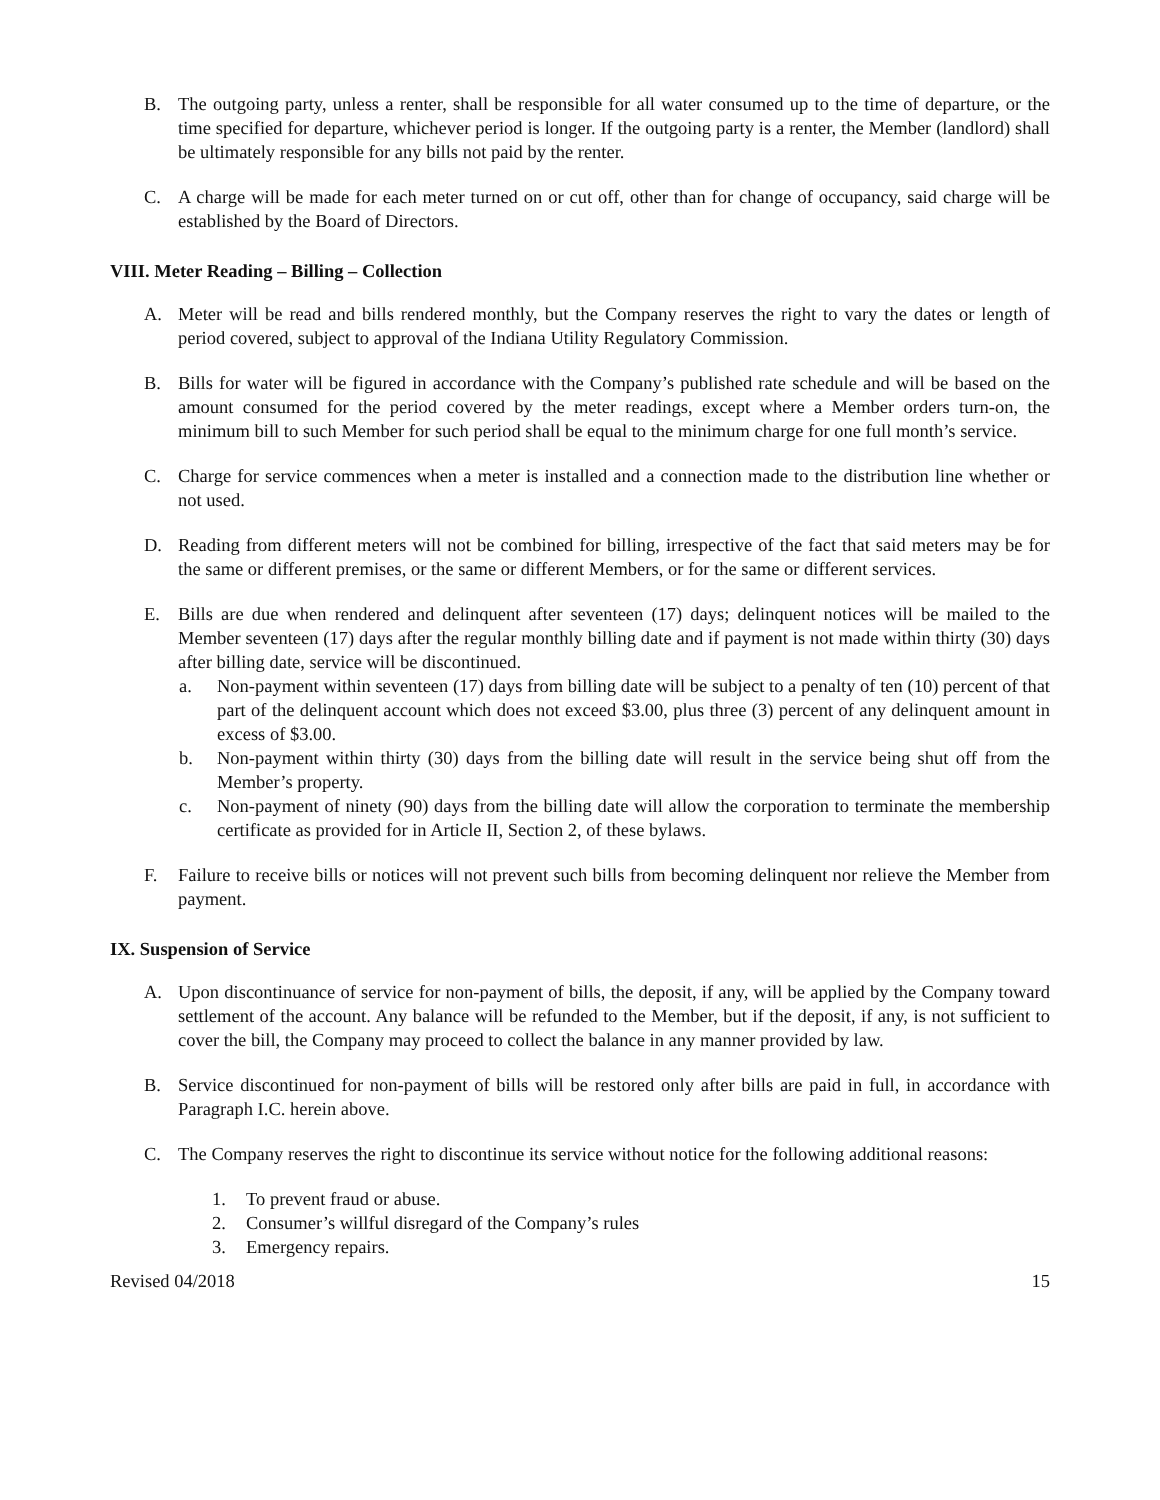B. The outgoing party, unless a renter, shall be responsible for all water consumed up to the time of departure, or the time specified for departure, whichever period is longer. If the outgoing party is a renter, the Member (landlord) shall be ultimately responsible for any bills not paid by the renter.
C. A charge will be made for each meter turned on or cut off, other than for change of occupancy, said charge will be established by the Board of Directors.
VIII. Meter Reading – Billing – Collection
A. Meter will be read and bills rendered monthly, but the Company reserves the right to vary the dates or length of period covered, subject to approval of the Indiana Utility Regulatory Commission.
B. Bills for water will be figured in accordance with the Company’s published rate schedule and will be based on the amount consumed for the period covered by the meter readings, except where a Member orders turn-on, the minimum bill to such Member for such period shall be equal to the minimum charge for one full month’s service.
C. Charge for service commences when a meter is installed and a connection made to the distribution line whether or not used.
D. Reading from different meters will not be combined for billing, irrespective of the fact that said meters may be for the same or different premises, or the same or different Members, or for the same or different services.
E. Bills are due when rendered and delinquent after seventeen (17) days; delinquent notices will be mailed to the Member seventeen (17) days after the regular monthly billing date and if payment is not made within thirty (30) days after billing date, service will be discontinued.
a. Non-payment within seventeen (17) days from billing date will be subject to a penalty of ten (10) percent of that part of the delinquent account which does not exceed $3.00, plus three (3) percent of any delinquent amount in excess of $3.00.
b. Non-payment within thirty (30) days from the billing date will result in the service being shut off from the Member’s property.
c. Non-payment of ninety (90) days from the billing date will allow the corporation to terminate the membership certificate as provided for in Article II, Section 2, of these bylaws.
F. Failure to receive bills or notices will not prevent such bills from becoming delinquent nor relieve the Member from payment.
IX. Suspension of Service
A. Upon discontinuance of service for non-payment of bills, the deposit, if any, will be applied by the Company toward settlement of the account. Any balance will be refunded to the Member, but if the deposit, if any, is not sufficient to cover the bill, the Company may proceed to collect the balance in any manner provided by law.
B. Service discontinued for non-payment of bills will be restored only after bills are paid in full, in accordance with Paragraph I.C. herein above.
C. The Company reserves the right to discontinue its service without notice for the following additional reasons:
1. To prevent fraud or abuse.
2. Consumer’s willful disregard of the Company’s rules
3. Emergency repairs.
Revised 04/2018 15